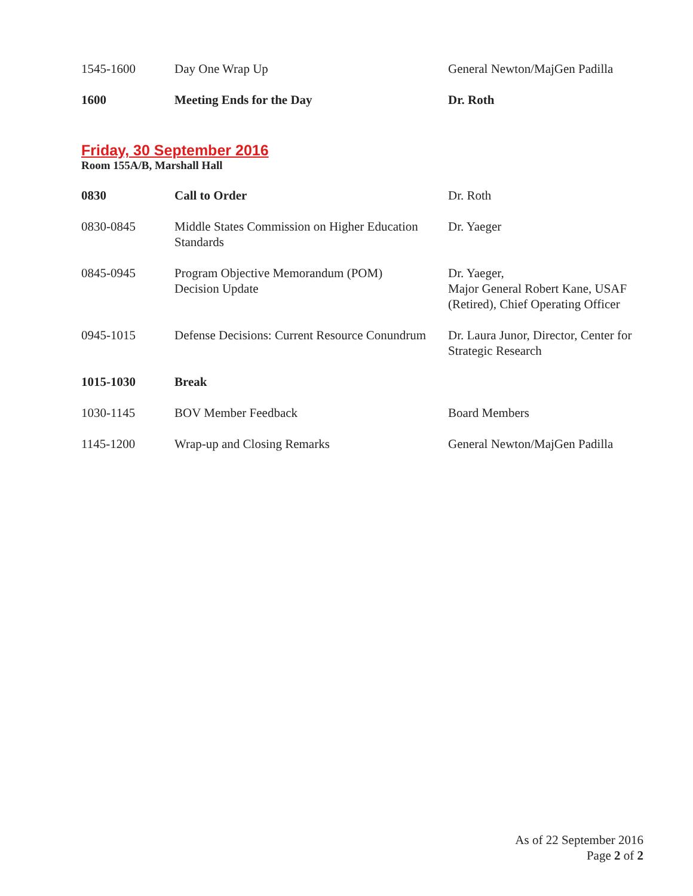| 1545-1600 | Day One Wrap Up | General Newton/MajGen Padilla |
| 1600 | Meeting Ends for the Day | Dr. Roth |
Friday, 30 September 2016
Room 155A/B, Marshall Hall
| 0830 | Call to Order | Dr. Roth |
| 0830-0845 | Middle States Commission on Higher Education Standards | Dr. Yaeger |
| 0845-0945 | Program Objective Memorandum (POM) Decision Update | Dr. Yaeger, Major General Robert Kane, USAF (Retired), Chief Operating Officer |
| 0945-1015 | Defense Decisions: Current Resource Conundrum | Dr. Laura Junor, Director, Center for Strategic Research |
| 1015-1030 | Break | |
| 1030-1145 | BOV Member Feedback | Board Members |
| 1145-1200 | Wrap-up and Closing Remarks | General Newton/MajGen Padilla |
As of 22 September 2016
Page 2 of 2